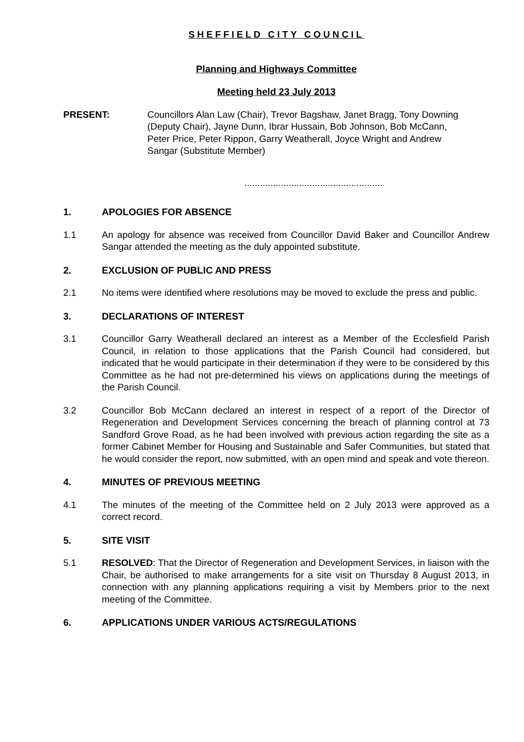SHEFFIELD CITY COUNCIL
Planning and Highways Committee
Meeting held 23 July 2013
PRESENT: Councillors Alan Law (Chair), Trevor Bagshaw, Janet Bragg, Tony Downing (Deputy Chair), Jayne Dunn, Ibrar Hussain, Bob Johnson, Bob McCann, Peter Price, Peter Rippon, Garry Weatherall, Joyce Wright and Andrew Sangar (Substitute Member)
.....................................................
1. APOLOGIES FOR ABSENCE
1.1 An apology for absence was received from Councillor David Baker and Councillor Andrew Sangar attended the meeting as the duly appointed substitute.
2. EXCLUSION OF PUBLIC AND PRESS
2.1 No items were identified where resolutions may be moved to exclude the press and public.
3. DECLARATIONS OF INTEREST
3.1 Councillor Garry Weatherall declared an interest as a Member of the Ecclesfield Parish Council, in relation to those applications that the Parish Council had considered, but indicated that he would participate in their determination if they were to be considered by this Committee as he had not pre-determined his views on applications during the meetings of the Parish Council.
3.2 Councillor Bob McCann declared an interest in respect of a report of the Director of Regeneration and Development Services concerning the breach of planning control at 73 Sandford Grove Road, as he had been involved with previous action regarding the site as a former Cabinet Member for Housing and Sustainable and Safer Communities, but stated that he would consider the report, now submitted, with an open mind and speak and vote thereon.
4. MINUTES OF PREVIOUS MEETING
4.1 The minutes of the meeting of the Committee held on 2 July 2013 were approved as a correct record.
5. SITE VISIT
5.1 RESOLVED: That the Director of Regeneration and Development Services, in liaison with the Chair, be authorised to make arrangements for a site visit on Thursday 8 August 2013, in connection with any planning applications requiring a visit by Members prior to the next meeting of the Committee.
6. APPLICATIONS UNDER VARIOUS ACTS/REGULATIONS